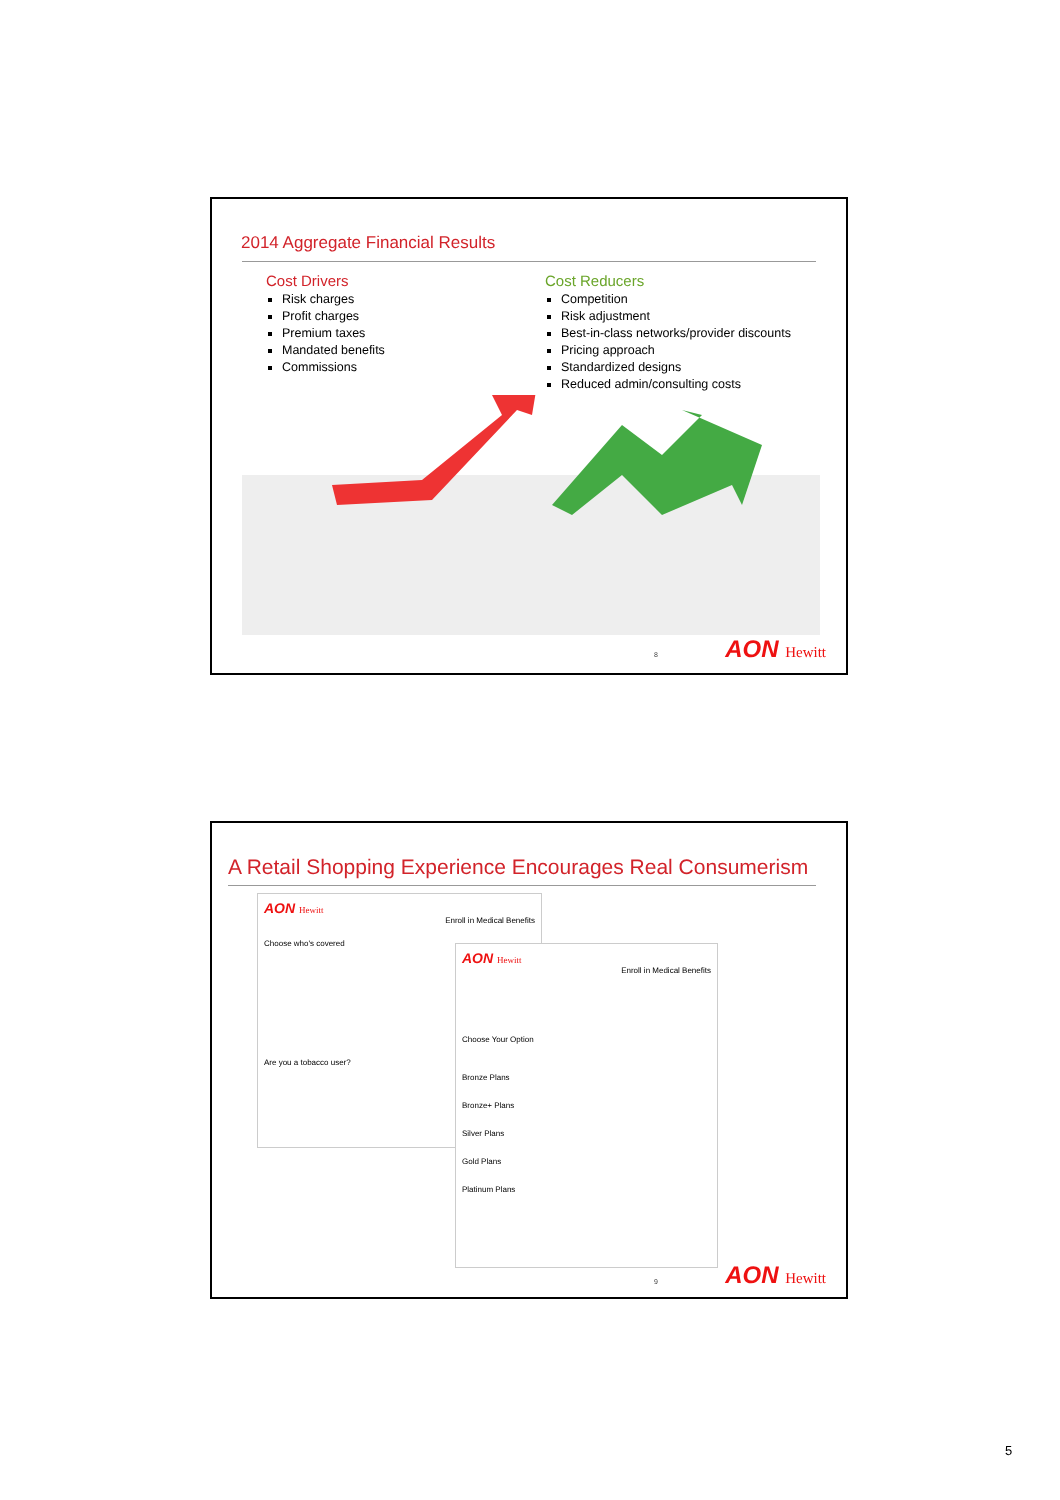2014 Aggregate Financial Results
Cost Drivers
Risk charges
Profit charges
Premium taxes
Mandated benefits
Commissions
Cost Reducers
Competition
Risk adjustment
Best-in-class networks/provider discounts
Pricing approach
Standardized designs
Reduced admin/consulting costs
8 AON Hewitt
A Retail Shopping Experience Encourages Real Consumerism
AON Hewitt
Enroll in Medical Benefits
Choose who's covered
Are you a tobacco user?
AON Hewitt
Enroll in Medical Benefits
Choose Your Option
Bronze Plans
Bronze+ Plans
Silver Plans
Gold Plans
Platinum Plans
9 AON Hewitt
5